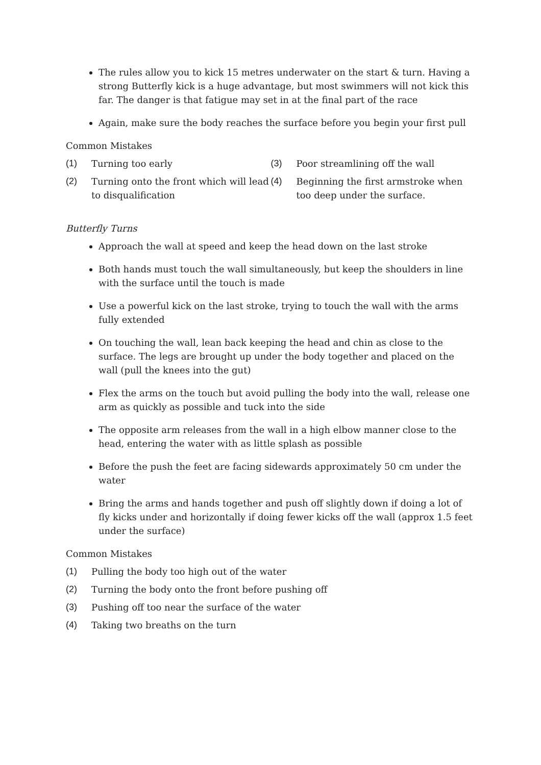The rules allow you to kick 15 metres underwater on the start & turn. Having a strong Butterfly kick is a huge advantage, but most swimmers will not kick this far. The danger is that fatigue may set in at the final part of the race
Again, make sure the body reaches the surface before you begin your first pull
Common Mistakes
(1) Turning too early
(2) Turning onto the front which will lead to disqualification
(3) Poor streamlining off the wall
(4) Beginning the first armstroke when too deep under the surface.
Butterfly Turns
Approach the wall at speed and keep the head down on the last stroke
Both hands must touch the wall simultaneously, but keep the shoulders in line with the surface until the touch is made
Use a powerful kick on the last stroke, trying to touch the wall with the arms fully extended
On touching the wall, lean back keeping the head and chin as close to the surface. The legs are brought up under the body together and placed on the wall (pull the knees into the gut)
Flex the arms on the touch but avoid pulling the body into the wall, release one arm as quickly as possible and tuck into the side
The opposite arm releases from the wall in a high elbow manner close to the head, entering the water with as little splash as possible
Before the push the feet are facing sidewards approximately 50 cm under the water
Bring the arms and hands together and push off slightly down if doing a lot of fly kicks under and horizontally if doing fewer kicks off the wall (approx 1.5 feet under the surface)
Common Mistakes
(1) Pulling the body too high out of the water
(2) Turning the body onto the front before pushing off
(3) Pushing off too near the surface of the water
(4) Taking two breaths on the turn